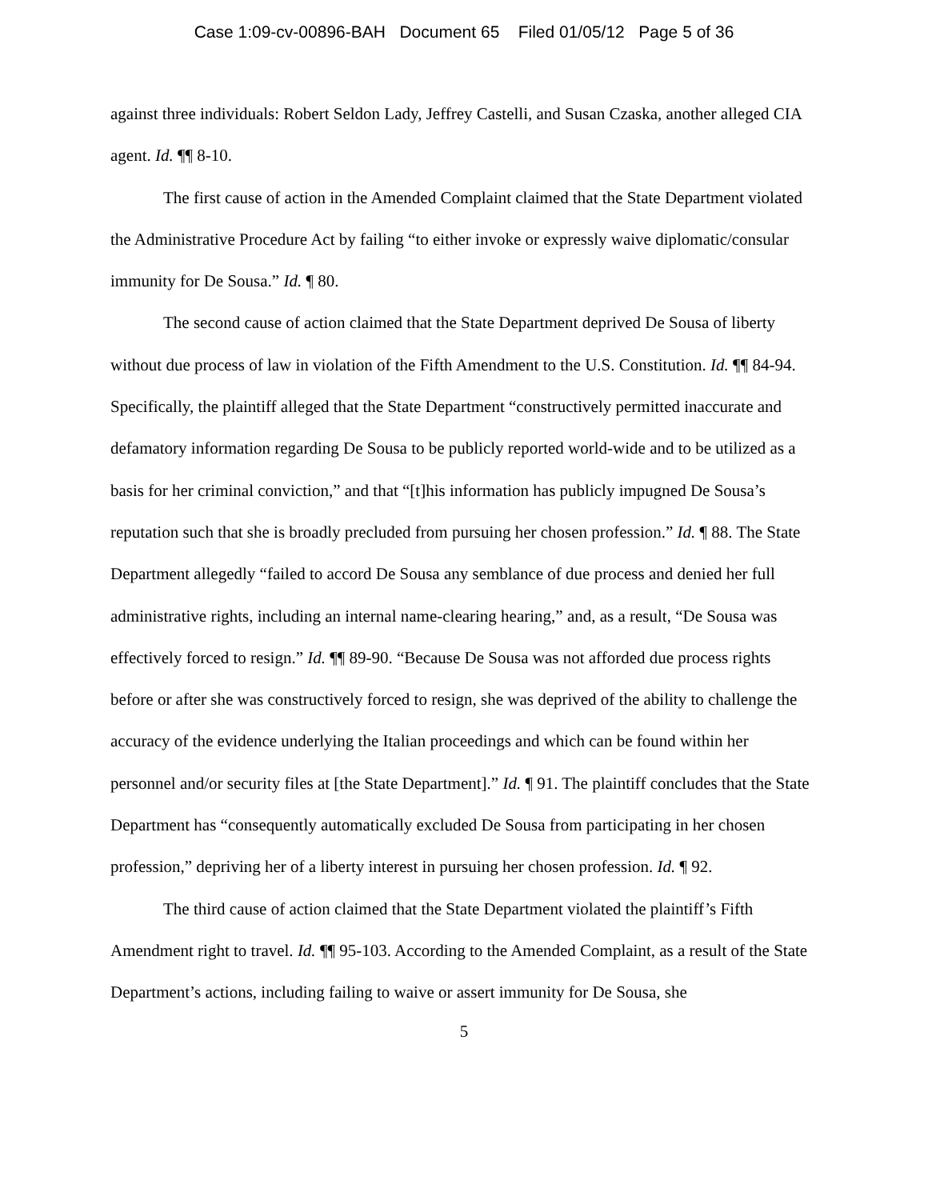Case 1:09-cv-00896-BAH Document 65 Filed 01/05/12 Page 5 of 36
against three individuals: Robert Seldon Lady, Jeffrey Castelli, and Susan Czaska, another alleged CIA agent. Id. ¶¶ 8-10.
The first cause of action in the Amended Complaint claimed that the State Department violated the Administrative Procedure Act by failing “to either invoke or expressly waive diplomatic/consular immunity for De Sousa.” Id. ¶ 80.
The second cause of action claimed that the State Department deprived De Sousa of liberty without due process of law in violation of the Fifth Amendment to the U.S. Constitution. Id. ¶¶ 84-94. Specifically, the plaintiff alleged that the State Department “constructively permitted inaccurate and defamatory information regarding De Sousa to be publicly reported world-wide and to be utilized as a basis for her criminal conviction,” and that “[t]his information has publicly impugned De Sousa’s reputation such that she is broadly precluded from pursuing her chosen profession.” Id. ¶ 88. The State Department allegedly “failed to accord De Sousa any semblance of due process and denied her full administrative rights, including an internal name-clearing hearing,” and, as a result, “De Sousa was effectively forced to resign.” Id. ¶¶ 89-90. “Because De Sousa was not afforded due process rights before or after she was constructively forced to resign, she was deprived of the ability to challenge the accuracy of the evidence underlying the Italian proceedings and which can be found within her personnel and/or security files at [the State Department].” Id. ¶ 91. The plaintiff concludes that the State Department has “consequently automatically excluded De Sousa from participating in her chosen profession,” depriving her of a liberty interest in pursuing her chosen profession. Id. ¶ 92.
The third cause of action claimed that the State Department violated the plaintiff’s Fifth Amendment right to travel. Id. ¶¶ 95-103. According to the Amended Complaint, as a result of the State Department’s actions, including failing to waive or assert immunity for De Sousa, she
5